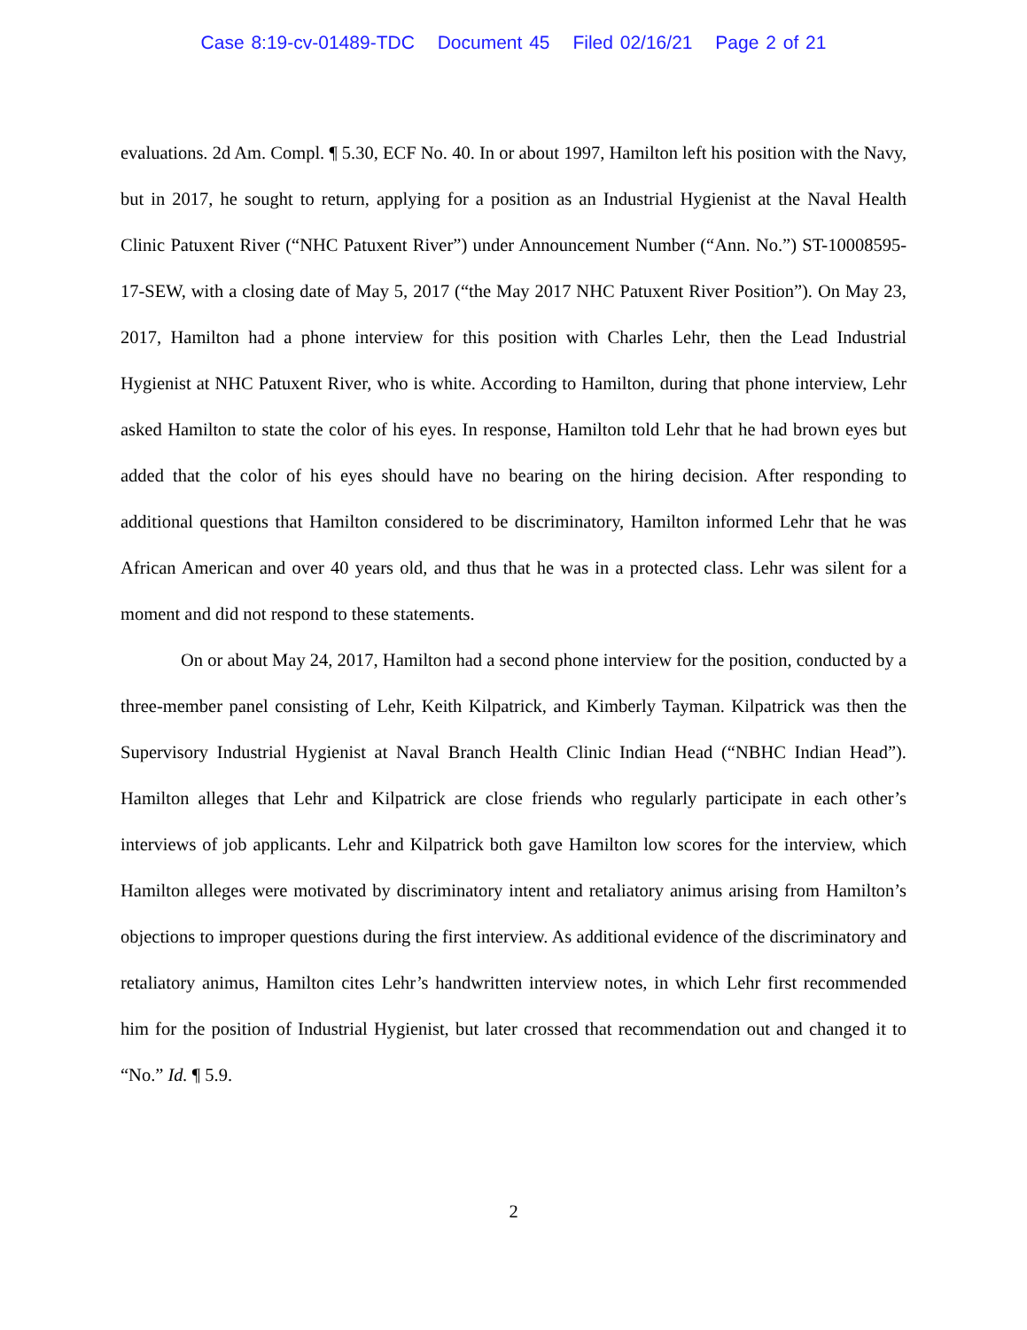Case 8:19-cv-01489-TDC Document 45 Filed 02/16/21 Page 2 of 21
evaluations. 2d Am. Compl. ¶ 5.30, ECF No. 40. In or about 1997, Hamilton left his position with the Navy, but in 2017, he sought to return, applying for a position as an Industrial Hygienist at the Naval Health Clinic Patuxent River (“NHC Patuxent River”) under Announcement Number (“Ann. No.”) ST-10008595-17-SEW, with a closing date of May 5, 2017 (“the May 2017 NHC Patuxent River Position”). On May 23, 2017, Hamilton had a phone interview for this position with Charles Lehr, then the Lead Industrial Hygienist at NHC Patuxent River, who is white. According to Hamilton, during that phone interview, Lehr asked Hamilton to state the color of his eyes. In response, Hamilton told Lehr that he had brown eyes but added that the color of his eyes should have no bearing on the hiring decision. After responding to additional questions that Hamilton considered to be discriminatory, Hamilton informed Lehr that he was African American and over 40 years old, and thus that he was in a protected class. Lehr was silent for a moment and did not respond to these statements.
On or about May 24, 2017, Hamilton had a second phone interview for the position, conducted by a three-member panel consisting of Lehr, Keith Kilpatrick, and Kimberly Tayman. Kilpatrick was then the Supervisory Industrial Hygienist at Naval Branch Health Clinic Indian Head (“NBHC Indian Head”). Hamilton alleges that Lehr and Kilpatrick are close friends who regularly participate in each other’s interviews of job applicants. Lehr and Kilpatrick both gave Hamilton low scores for the interview, which Hamilton alleges were motivated by discriminatory intent and retaliatory animus arising from Hamilton’s objections to improper questions during the first interview. As additional evidence of the discriminatory and retaliatory animus, Hamilton cites Lehr’s handwritten interview notes, in which Lehr first recommended him for the position of Industrial Hygienist, but later crossed that recommendation out and changed it to “No.” Id. ¶ 5.9.
2